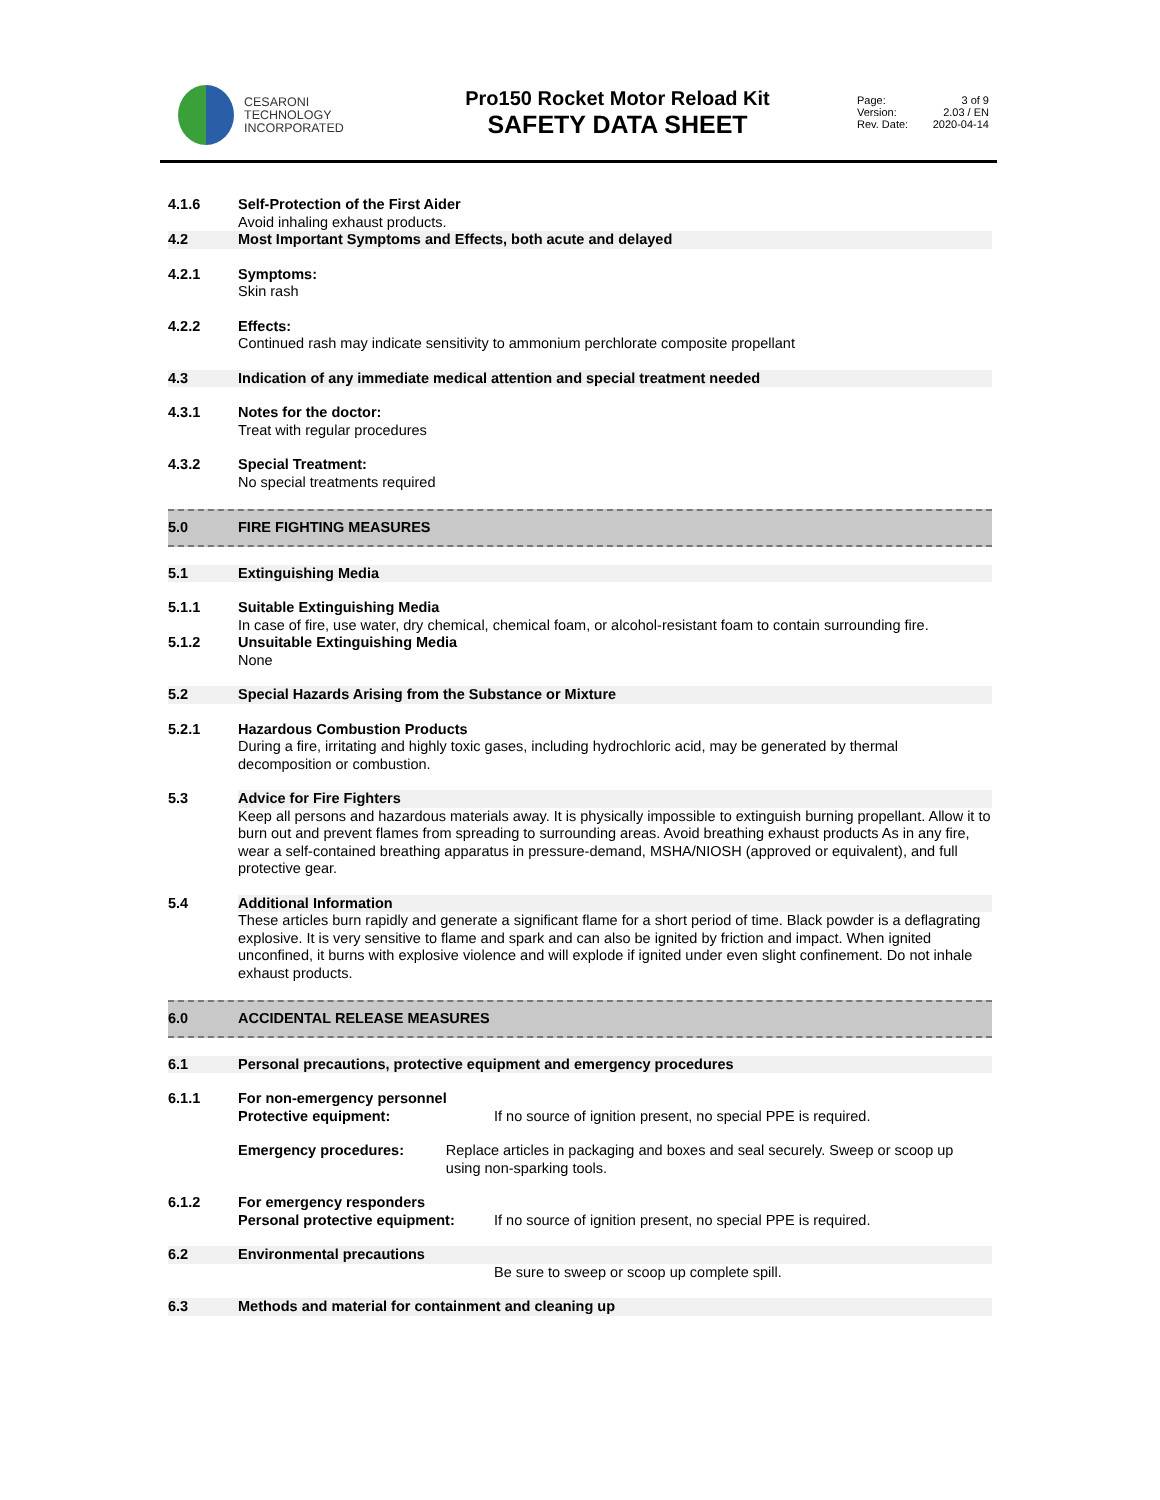CESARONI
TECHNOLOGY
INCORPORATED
Pro150 Rocket Motor Reload Kit
SAFETY DATA SHEET
Page: 3 of 9
Version: 2.03 / EN
Rev. Date: 2020-04-14
4.1.6 Self-Protection of the First Aider
Avoid inhaling exhaust products.
4.2 Most Important Symptoms and Effects, both acute and delayed
4.2.1 Symptoms:
Skin rash
4.2.2 Effects:
Continued rash may indicate sensitivity to ammonium perchlorate composite propellant
4.3 Indication of any immediate medical attention and special treatment needed
4.3.1 Notes for the doctor:
Treat with regular procedures
4.3.2 Special Treatment:
No special treatments required
5.0 FIRE FIGHTING MEASURES
5.1 Extinguishing Media
5.1.1 Suitable Extinguishing Media
In case of fire, use water, dry chemical, chemical foam, or alcohol-resistant foam to contain surrounding fire.
5.1.2 Unsuitable Extinguishing Media
None
5.2 Special Hazards Arising from the Substance or Mixture
5.2.1 Hazardous Combustion Products
During a fire, irritating and highly toxic gases, including hydrochloric acid, may be generated by thermal decomposition or combustion.
5.3 Advice for Fire Fighters
Keep all persons and hazardous materials away. It is physically impossible to extinguish burning propellant. Allow it to burn out and prevent flames from spreading to surrounding areas. Avoid breathing exhaust products As in any fire, wear a self-contained breathing apparatus in pressure-demand, MSHA/NIOSH (approved or equivalent), and full protective gear.
5.4 Additional Information
These articles burn rapidly and generate a significant flame for a short period of time. Black powder is a deflagrating explosive. It is very sensitive to flame and spark and can also be ignited by friction and impact. When ignited unconfined, it burns with explosive violence and will explode if ignited under even slight confinement. Do not inhale exhaust products.
6.0 ACCIDENTAL RELEASE MEASURES
6.1 Personal precautions, protective equipment and emergency procedures
6.1.1 For non-emergency personnel
Protective equipment: If no source of ignition present, no special PPE is required.
Emergency procedures: Replace articles in packaging and boxes and seal securely. Sweep or scoop up using non-sparking tools.
6.1.2 For emergency responders
Personal protective equipment:
If no source of ignition present, no special PPE is required.
6.2 Environmental precautions
Be sure to sweep or scoop up complete spill.
6.3 Methods and material for containment and cleaning up